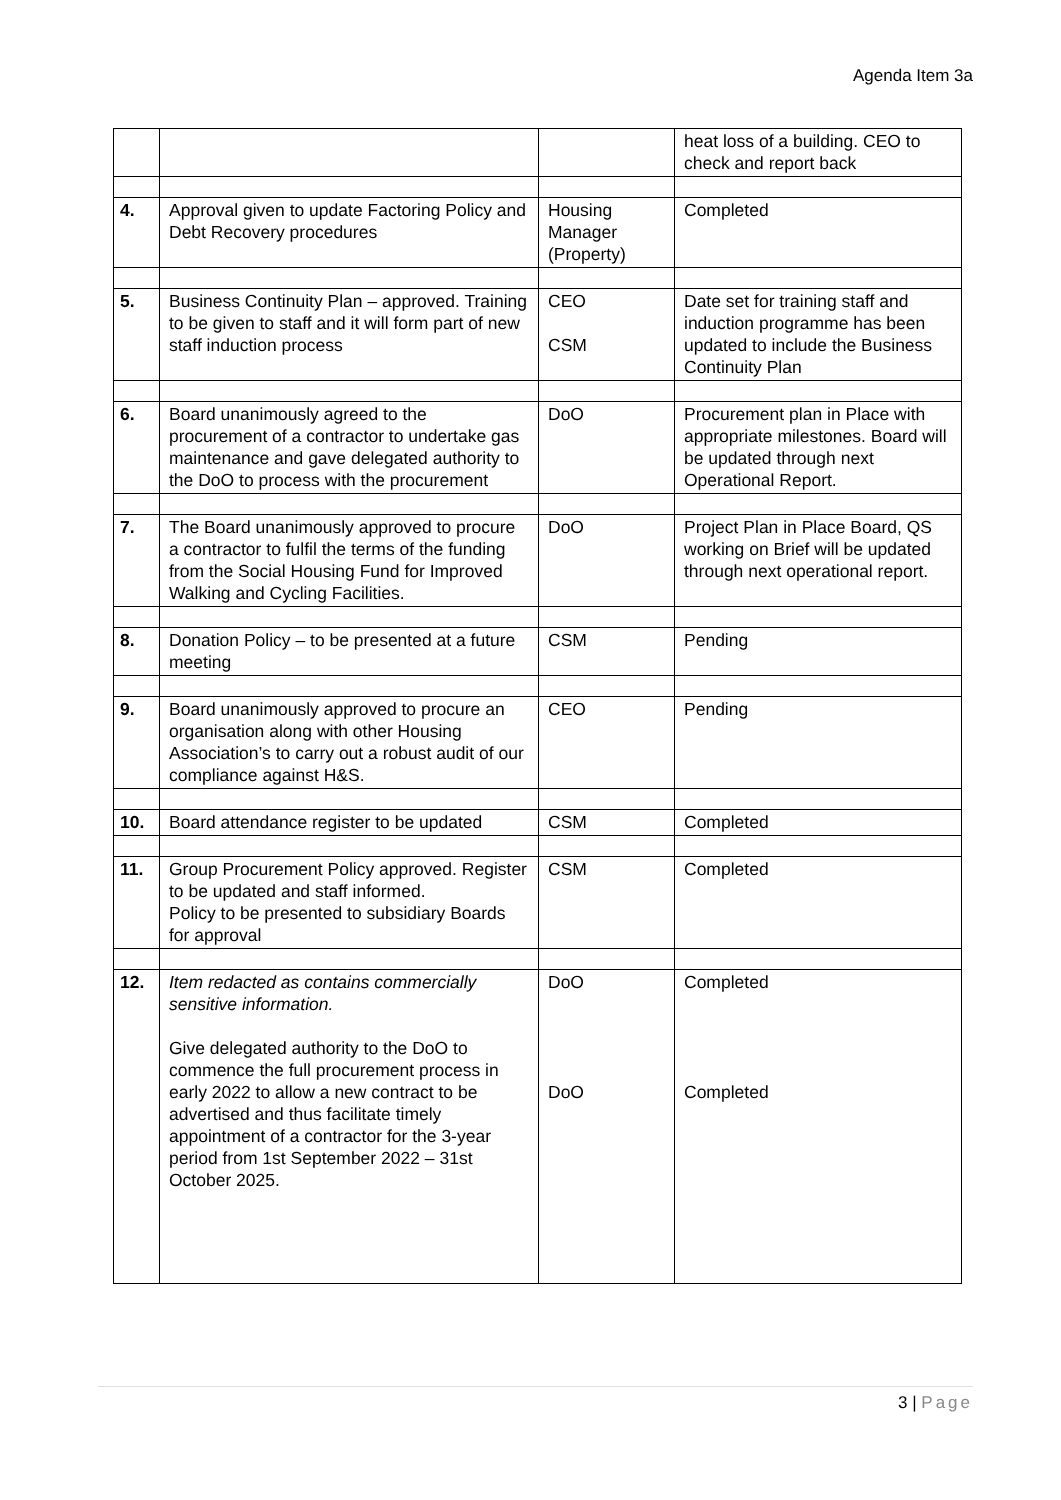Agenda Item 3a
| | | | heat loss of a building. CEO to check and report back |
| 4. | Approval given to update Factoring Policy and Debt Recovery procedures | Housing Manager (Property) | Completed |
| 5. | Business Continuity Plan – approved. Training to be given to staff and it will form part of new staff induction process | CEO CSM | Date set for training staff and induction programme has been updated to include the Business Continuity Plan |
| 6. | Board unanimously agreed to the procurement of a contractor to undertake gas maintenance and gave delegated authority to the DoO to process with the procurement | DoO | Procurement plan in Place with appropriate milestones. Board will be updated through next Operational Report. |
| 7. | The Board unanimously approved to procure a contractor to fulfil the terms of the funding from the Social Housing Fund for Improved Walking and Cycling Facilities. | DoO | Project Plan in Place Board, QS working on Brief will be updated through next operational report. |
| 8. | Donation Policy – to be presented at a future meeting | CSM | Pending |
| 9. | Board unanimously approved to procure an organisation along with other Housing Association’s to carry out a robust audit of our compliance against H&S. | CEO | Pending |
| 10. | Board attendance register to be updated | CSM | Completed |
| 11. | Group Procurement Policy approved. Register to be updated and staff informed. Policy to be presented to subsidiary Boards for approval | CSM | Completed |
| 12. | Item redacted as contains commercially sensitive information. Give delegated authority to the DoO to commence the full procurement process in early 2022 to allow a new contract to be advertised and thus facilitate timely appointment of a contractor for the 3-year period from 1st September 2022 – 31st October 2025. | DoO DoO | Completed Completed |
3 | Page